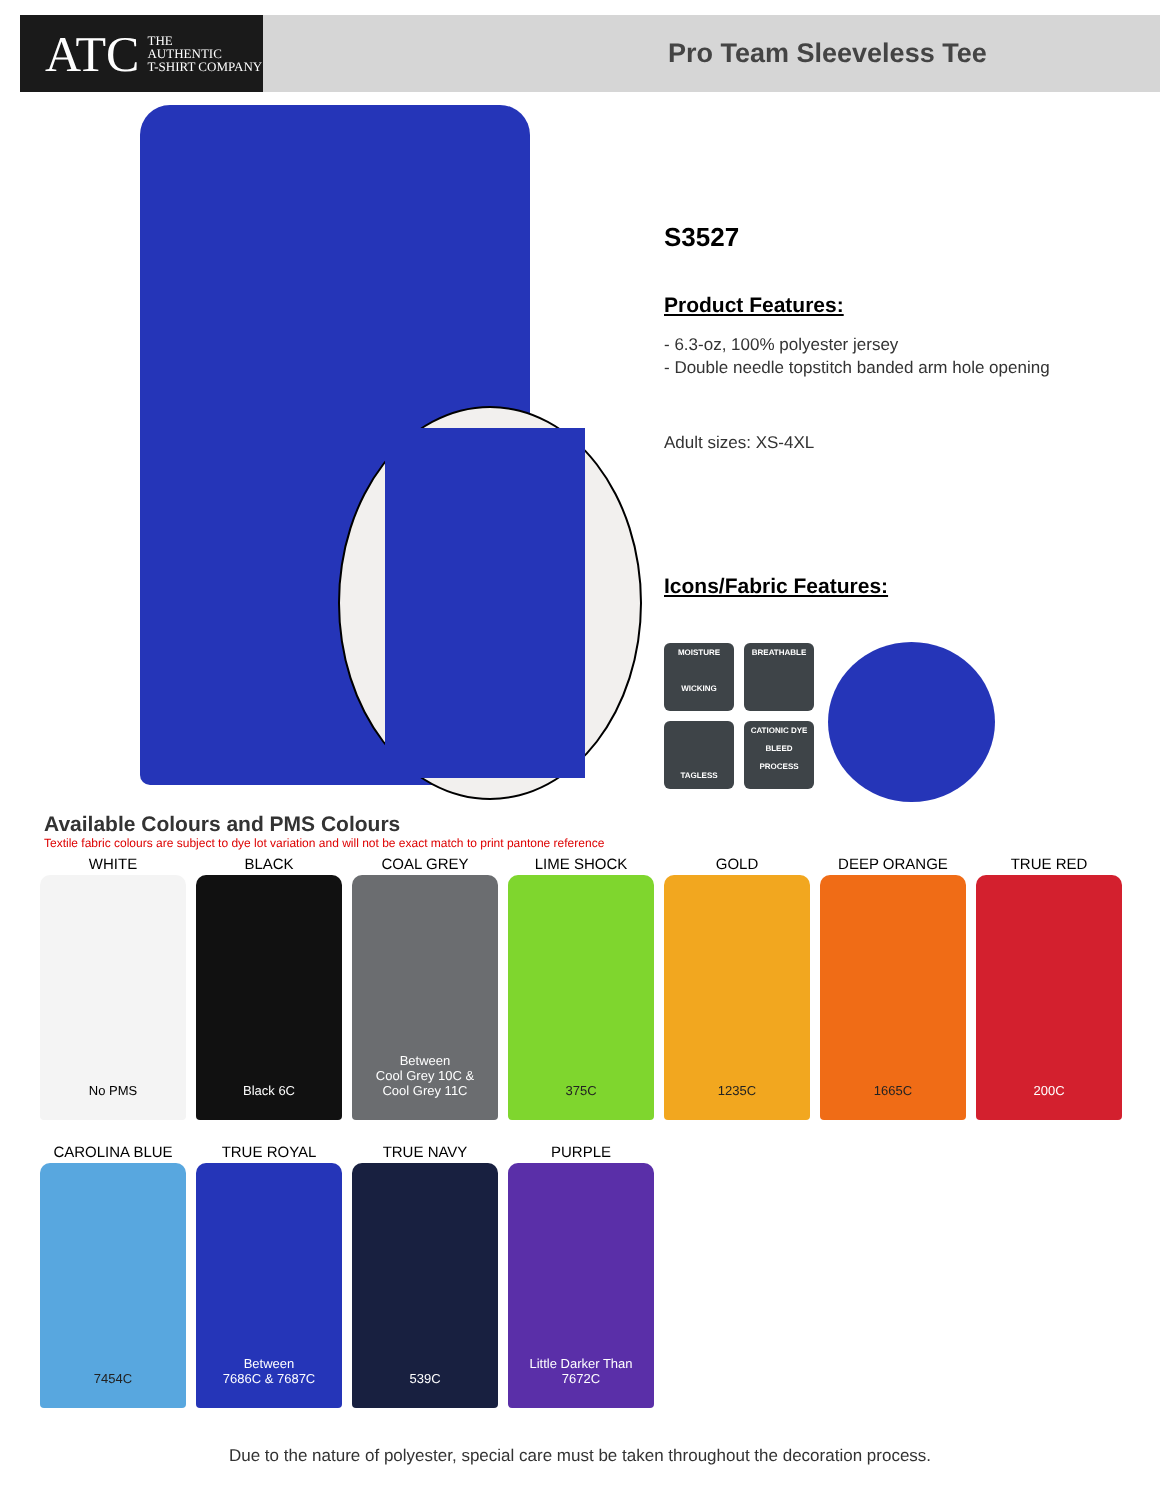ATC THE
AUTHENTIC
T-SHIRT COMPANY
Pro Team Sleeveless Tee
S3527
Product Features:
- 6.3-oz, 100% polyester jersey
- Double needle topstitch banded arm hole opening
Adult sizes: XS-4XL
Icons/Fabric Features:
MOISTURE
WICKING
BREATHABLE
TAGLESS
CATIONIC DYE
BLEED
PROCESS
Available Colours and PMS Colours
Textile fabric colours are subject to dye lot variation and will not be exact match to print pantone reference
WHITE
No PMS
BLACK
Black 6C
COAL GREY
Between
Cool Grey 10C &
Cool Grey 11C
LIME SHOCK
375C
GOLD
1235C
DEEP ORANGE
1665C
TRUE RED
200C
CAROLINA BLUE
7454C
TRUE ROYAL
Between
7686C & 7687C
TRUE NAVY
539C
PURPLE
Little Darker Than
7672C
Due to the nature of polyester, special care must be taken throughout the decoration process.